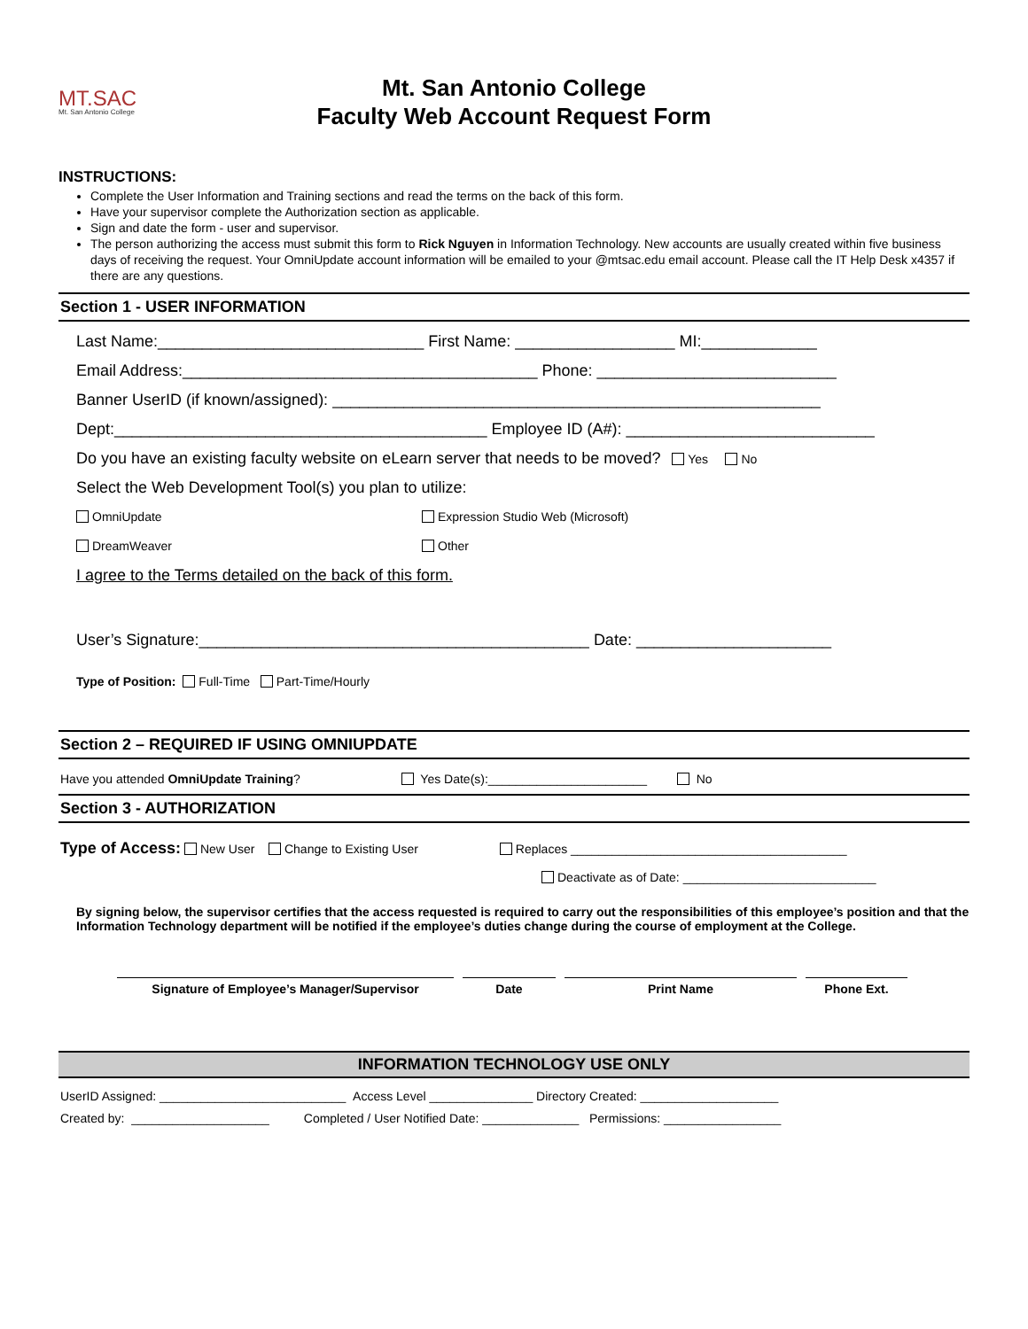MT.SAC
Mt. San Antonio College
Mt. San Antonio College
Faculty Web Account Request Form
INSTRUCTIONS:
Complete the User Information and Training sections and read the terms on the back of this form.
Have your supervisor complete the Authorization section as applicable.
Sign and date the form - user and supervisor.
The person authorizing the access must submit this form to Rick Nguyen in Information Technology. New accounts are usually created within five business days of receiving the request. Your OmniUpdate account information will be emailed to your @mtsac.edu email account. Please call the IT Help Desk x4357 if there are any questions.
Section 1 - USER INFORMATION
Last Name:______________________________ First Name: __________________ MI:_____________
Email Address:________________________________________ Phone: ___________________________
Banner UserID (if known/assigned): _______________________________________________________
Dept:__________________________________________ Employee ID (A#): ____________________________
Do you have an existing faculty website on eLearn server that needs to be moved? Yes No
Select the Web Development Tool(s) you plan to utilize:
OmniUpdate Expression Studio Web (Microsoft)
DreamWeaver Other
I agree to the Terms detailed on the back of this form.
User’s Signature:____________________________________________ Date: ______________________
Type of Position: Full-Time Part-Time/Hourly
Section 2 – REQUIRED IF USING OMNIUPDATE
Have you attended OmniUpdate Training? Yes Date(s):_______________________ No
Section 3 - AUTHORIZATION
Type of Access: New User Change to Existing User Replaces ________________________________________
Deactivate as of Date: ____________________________
By signing below, the supervisor certifies that the access requested is required to carry out the responsibilities of this employee’s position and that the Information Technology department will be notified if the employee’s duties change during the course of employment at the College.
Signature of Employee’s Manager/Supervisor Date Print Name Phone Ext.
INFORMATION TECHNOLOGY USE ONLY
UserID Assigned: ___________________________ Access Level _______________ Directory Created: ____________________
Created by: ____________________ Completed / User Notified Date: ______________ Permissions: _________________